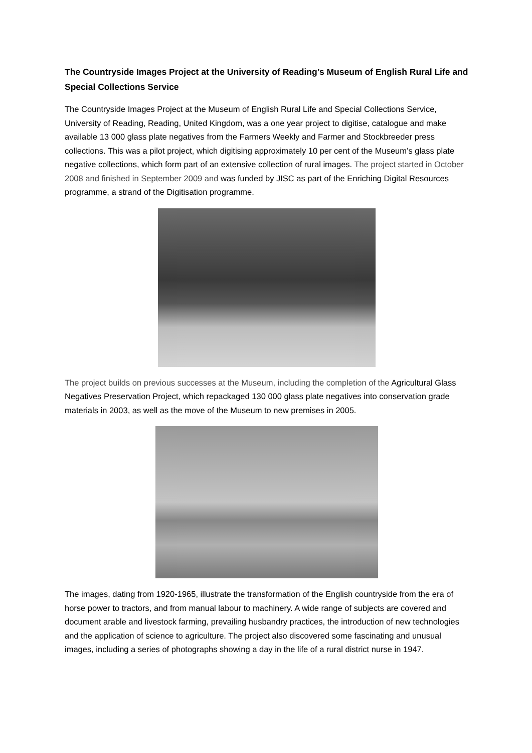The Countryside Images Project at the University of Reading’s Museum of English Rural Life and Special Collections Service
The Countryside Images Project at the Museum of English Rural Life and Special Collections Service, University of Reading, Reading, United Kingdom, was a one year project to digitise, catalogue and make available 13 000 glass plate negatives from the Farmers Weekly and Farmer and Stockbreeder press collections. This was a pilot project, which digitising approximately 10 per cent of the Museum’s glass plate negative collections, which form part of an extensive collection of rural images. The project started in October 2008 and finished in September 2009 and was funded by JISC as part of the Enriching Digital Resources programme, a strand of the Digitisation programme.
The project builds on previous successes at the Museum, including the completion of the Agricultural Glass Negatives Preservation Project, which repackaged 130 000 glass plate negatives into conservation grade materials in 2003, as well as the move of the Museum to new premises in 2005.
The images, dating from 1920-1965, illustrate the transformation of the English countryside from the era of horse power to tractors, and from manual labour to machinery. A wide range of subjects are covered and document arable and livestock farming, prevailing husbandry practices, the introduction of new technologies and the application of science to agriculture. The project also discovered some fascinating and unusual images, including a series of photographs showing a day in the life of a rural district nurse in 1947.